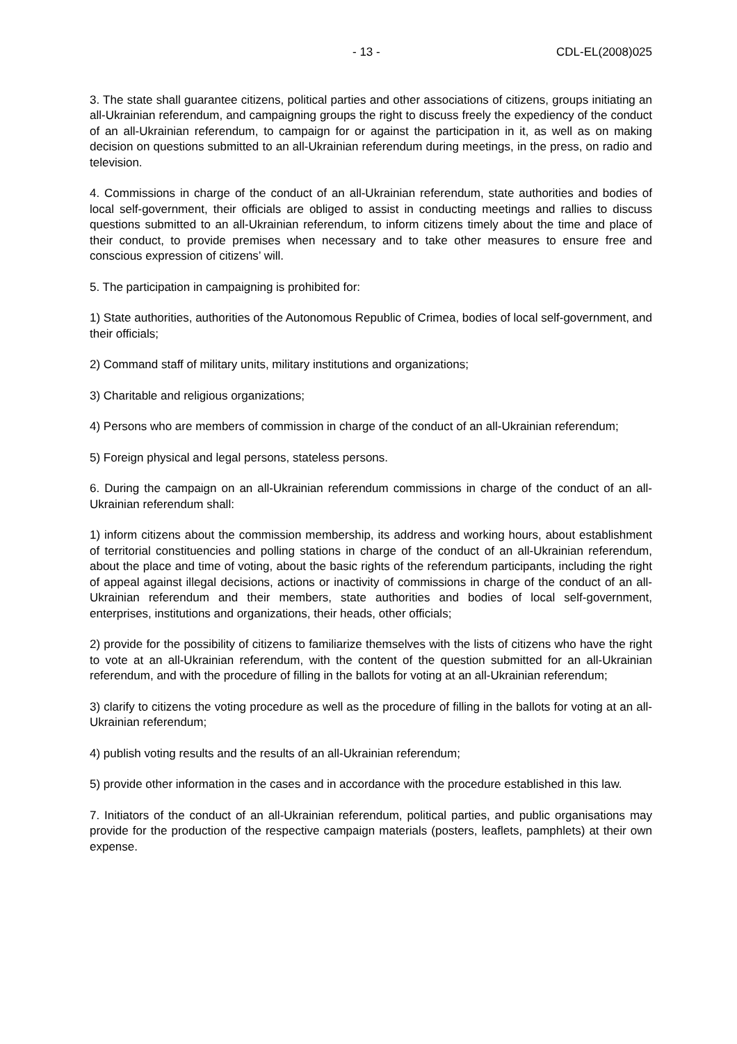- 13 - CDL-EL(2008)025
3. The state shall guarantee citizens, political parties and other associations of citizens, groups initiating an all-Ukrainian referendum, and campaigning groups the right to discuss freely the expediency of the conduct of an all-Ukrainian referendum, to campaign for or against the participation in it, as well as on making decision on questions submitted to an all-Ukrainian referendum during meetings, in the press, on radio and television.
4. Commissions in charge of the conduct of an all-Ukrainian referendum, state authorities and bodies of local self-government, their officials are obliged to assist in conducting meetings and rallies to discuss questions submitted to an all-Ukrainian referendum, to inform citizens timely about the time and place of their conduct, to provide premises when necessary and to take other measures to ensure free and conscious expression of citizens’ will.
5. The participation in campaigning is prohibited for:
1) State authorities, authorities of the Autonomous Republic of Crimea, bodies of local self-government, and their officials;
2) Command staff of military units, military institutions and organizations;
3) Charitable and religious organizations;
4) Persons who are members of commission in charge of the conduct of an all-Ukrainian referendum;
5) Foreign physical and legal persons, stateless persons.
6. During the campaign on an all-Ukrainian referendum commissions in charge of the conduct of an all-Ukrainian referendum shall:
1) inform citizens about the commission membership, its address and working hours, about establishment of territorial constituencies and polling stations in charge of the conduct of an all-Ukrainian referendum, about the place and time of voting, about the basic rights of the referendum participants, including the right of appeal against illegal decisions, actions or inactivity of commissions in charge of the conduct of an all-Ukrainian referendum and their members, state authorities and bodies of local self-government, enterprises, institutions and organizations, their heads, other officials;
2) provide for the possibility of citizens to familiarize themselves with the lists of citizens who have the right to vote at an all-Ukrainian referendum, with the content of the question submitted for an all-Ukrainian referendum, and with the procedure of filling in the ballots for voting at an all-Ukrainian referendum;
3) clarify to citizens the voting procedure as well as the procedure of filling in the ballots for voting at an all-Ukrainian referendum;
4) publish voting results and the results of an all-Ukrainian referendum;
5) provide other information in the cases and in accordance with the procedure established in this law.
7. Initiators of the conduct of an all-Ukrainian referendum, political parties, and public organisations may provide for the production of the respective campaign materials (posters, leaflets, pamphlets) at their own expense.